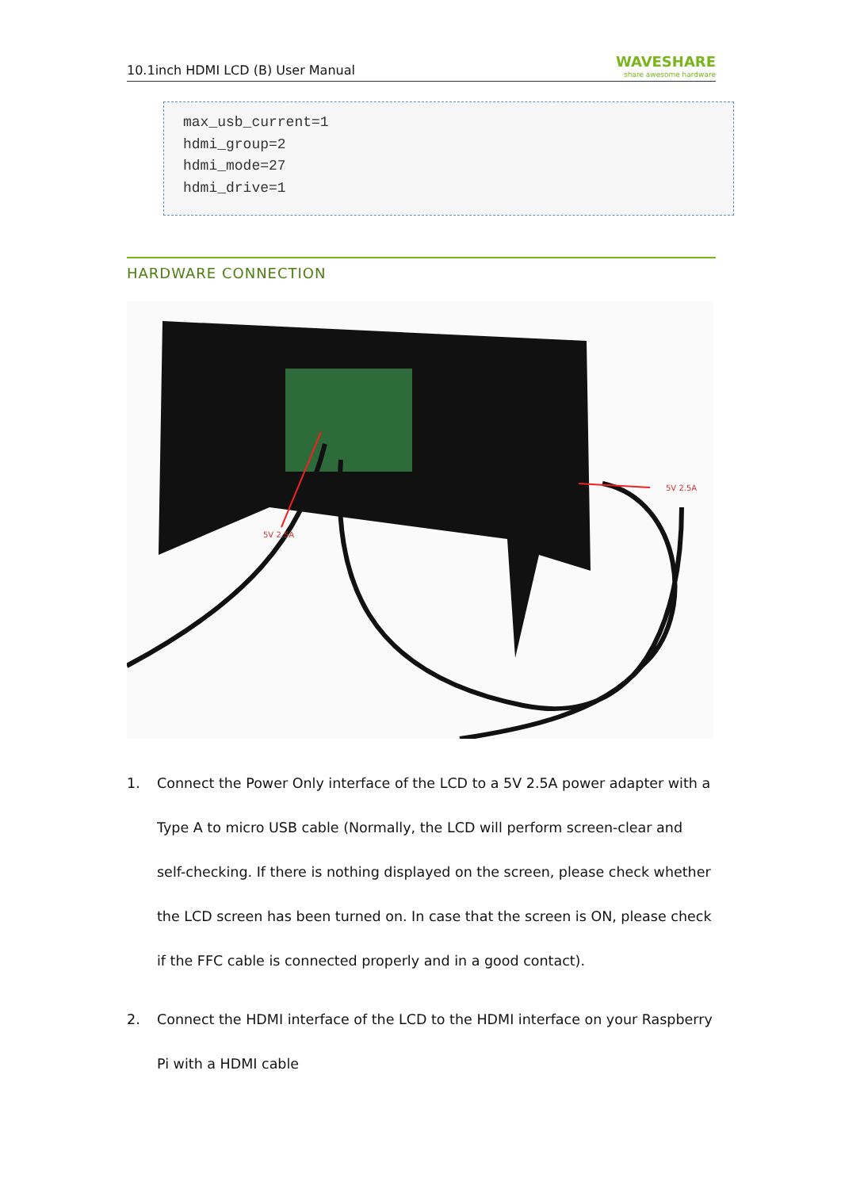10.1inch HDMI LCD (B) User Manual
WAVESHARE
share awesome hardware
max_usb_current=1 hdmi_group=2 hdmi_mode=27 hdmi_drive=1
HARDWARE CONNECTION
5V 2.5A
5V 2.5A
1. Connect the Power Only interface of the LCD to a 5V 2.5A power adapter with a Type A to micro USB cable (Normally, the LCD will perform screen-clear and self-checking. If there is nothing displayed on the screen, please check whether the LCD screen has been turned on. In case that the screen is ON, please check if the FFC cable is connected properly and in a good contact).
2. Connect the HDMI interface of the LCD to the HDMI interface on your Raspberry Pi with a HDMI cable